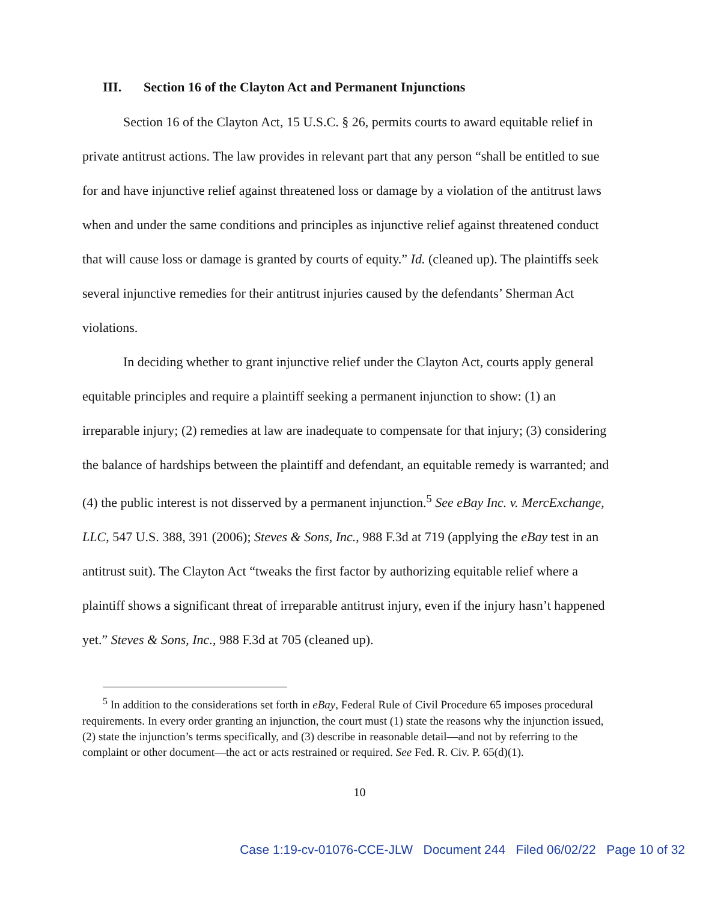III. Section 16 of the Clayton Act and Permanent Injunctions
Section 16 of the Clayton Act, 15 U.S.C. § 26, permits courts to award equitable relief in private antitrust actions. The law provides in relevant part that any person “shall be entitled to sue for and have injunctive relief against threatened loss or damage by a violation of the antitrust laws when and under the same conditions and principles as injunctive relief against threatened conduct that will cause loss or damage is granted by courts of equity.” Id. (cleaned up). The plaintiffs seek several injunctive remedies for their antitrust injuries caused by the defendants’ Sherman Act violations.
In deciding whether to grant injunctive relief under the Clayton Act, courts apply general equitable principles and require a plaintiff seeking a permanent injunction to show: (1) an irreparable injury; (2) remedies at law are inadequate to compensate for that injury; (3) considering the balance of hardships between the plaintiff and defendant, an equitable remedy is warranted; and (4) the public interest is not disserved by a permanent injunction.<sup>5</sup> See eBay Inc. v. MercExchange, LLC, 547 U.S. 388, 391 (2006); Steves & Sons, Inc., 988 F.3d at 719 (applying the eBay test in an antitrust suit). The Clayton Act “tweaks the first factor by authorizing equitable relief where a plaintiff shows a significant threat of irreparable antitrust injury, even if the injury hasn’t happened yet.” Steves & Sons, Inc., 988 F.3d at 705 (cleaned up).
<sup>5</sup> In addition to the considerations set forth in eBay, Federal Rule of Civil Procedure 65 imposes procedural requirements. In every order granting an injunction, the court must (1) state the reasons why the injunction issued, (2) state the injunction’s terms specifically, and (3) describe in reasonable detail—and not by referring to the complaint or other document—the act or acts restrained or required. See Fed. R. Civ. P. 65(d)(1).
10
Case 1:19-cv-01076-CCE-JLW Document 244 Filed 06/02/22 Page 10 of 32